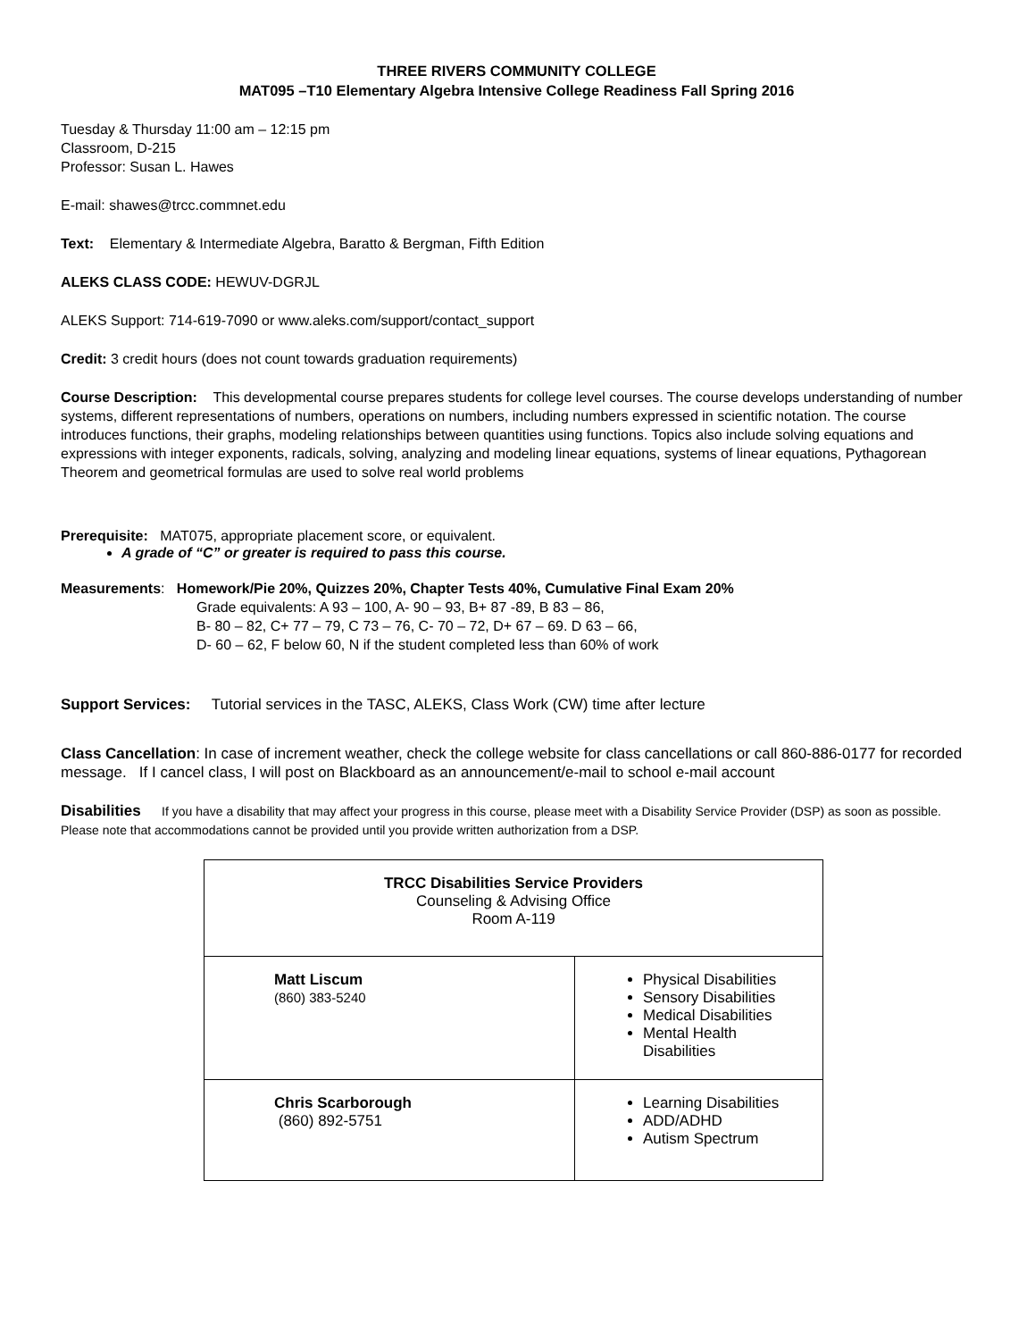THREE RIVERS COMMUNITY COLLEGE
MAT095 –T10 Elementary Algebra Intensive College Readiness Fall Spring 2016
Tuesday & Thursday 11:00 am – 12:15 pm
Classroom, D-215
Professor: Susan L. Hawes
E-mail: shawes@trcc.commnet.edu
Text: Elementary & Intermediate Algebra, Baratto & Bergman, Fifth Edition
ALEKS CLASS CODE: HEWUV-DGRJL
ALEKS Support: 714-619-7090 or www.aleks.com/support/contact_support
Credit: 3 credit hours (does not count towards graduation requirements)
Course Description: This developmental course prepares students for college level courses. The course develops understanding of number systems, different representations of numbers, operations on numbers, including numbers expressed in scientific notation. The course introduces functions, their graphs, modeling relationships between quantities using functions. Topics also include solving equations and expressions with integer exponents, radicals, solving, analyzing and modeling linear equations, systems of linear equations, Pythagorean Theorem and geometrical formulas are used to solve real world problems
Prerequisite: MAT075, appropriate placement score, or equivalent.
A grade of “C” or greater is required to pass this course.
Measurements: Homework/Pie 20%, Quizzes 20%, Chapter Tests 40%, Cumulative Final Exam 20%
Grade equivalents: A 93 – 100, A- 90 – 93, B+ 87 -89, B 83 – 86,
B- 80 – 82, C+ 77 – 79, C 73 – 76, C- 70 – 72, D+ 67 – 69. D 63 – 66,
D- 60 – 62, F below 60, N if the student completed less than 60% of work
Support Services: Tutorial services in the TASC, ALEKS, Class Work (CW) time after lecture
Class Cancellation: In case of increment weather, check the college website for class cancellations or call 860-886-0177 for recorded message. If I cancel class, I will post on Blackboard as an announcement/e-mail to school e-mail account
Disabilities If you have a disability that may affect your progress in this course, please meet with a Disability Service Provider (DSP) as soon as possible. Please note that accommodations cannot be provided until you provide written authorization from a DSP.
| TRCC Disabilities Service Providers Counseling & Advising Office Room A-119 | |
| Matt Liscum (860) 383-5240 | Physical Disabilities Sensory Disabilities Medical Disabilities Mental Health Disabilities |
| Chris Scarborough (860) 892-5751 | Learning Disabilities ADD/ADHD Autism Spectrum |